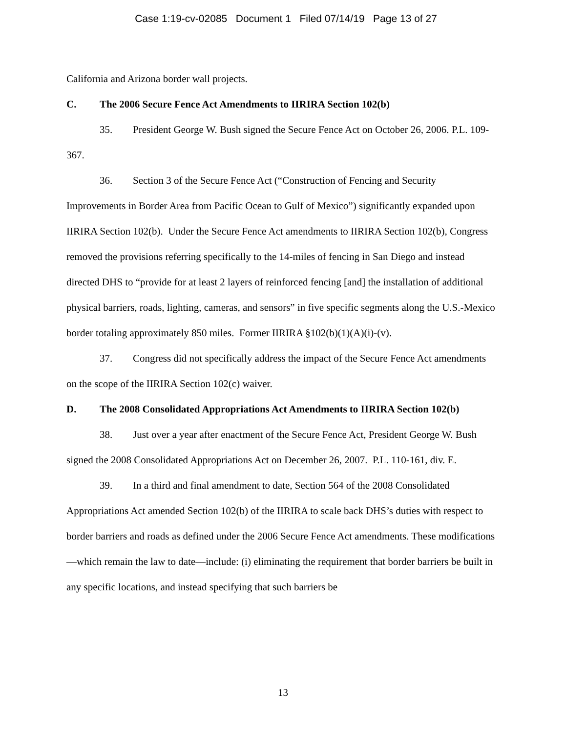Case 1:19-cv-02085 Document 1 Filed 07/14/19 Page 13 of 27
California and Arizona border wall projects.
C. The 2006 Secure Fence Act Amendments to IIRIRA Section 102(b)
35. President George W. Bush signed the Secure Fence Act on October 26, 2006. P.L. 109-367.
36. Section 3 of the Secure Fence Act (“Construction of Fencing and Security Improvements in Border Area from Pacific Ocean to Gulf of Mexico”) significantly expanded upon IIRIRA Section 102(b). Under the Secure Fence Act amendments to IIRIRA Section 102(b), Congress removed the provisions referring specifically to the 14-miles of fencing in San Diego and instead directed DHS to “provide for at least 2 layers of reinforced fencing [and] the installation of additional physical barriers, roads, lighting, cameras, and sensors” in five specific segments along the U.S.-Mexico border totaling approximately 850 miles. Former IIRIRA §102(b)(1)(A)(i)-(v).
37. Congress did not specifically address the impact of the Secure Fence Act amendments on the scope of the IIRIRA Section 102(c) waiver.
D. The 2008 Consolidated Appropriations Act Amendments to IIRIRA Section 102(b)
38. Just over a year after enactment of the Secure Fence Act, President George W. Bush signed the 2008 Consolidated Appropriations Act on December 26, 2007. P.L. 110-161, div. E.
39. In a third and final amendment to date, Section 564 of the 2008 Consolidated Appropriations Act amended Section 102(b) of the IIRIRA to scale back DHS’s duties with respect to border barriers and roads as defined under the 2006 Secure Fence Act amendments. These modifications—which remain the law to date—include: (i) eliminating the requirement that border barriers be built in any specific locations, and instead specifying that such barriers be
13